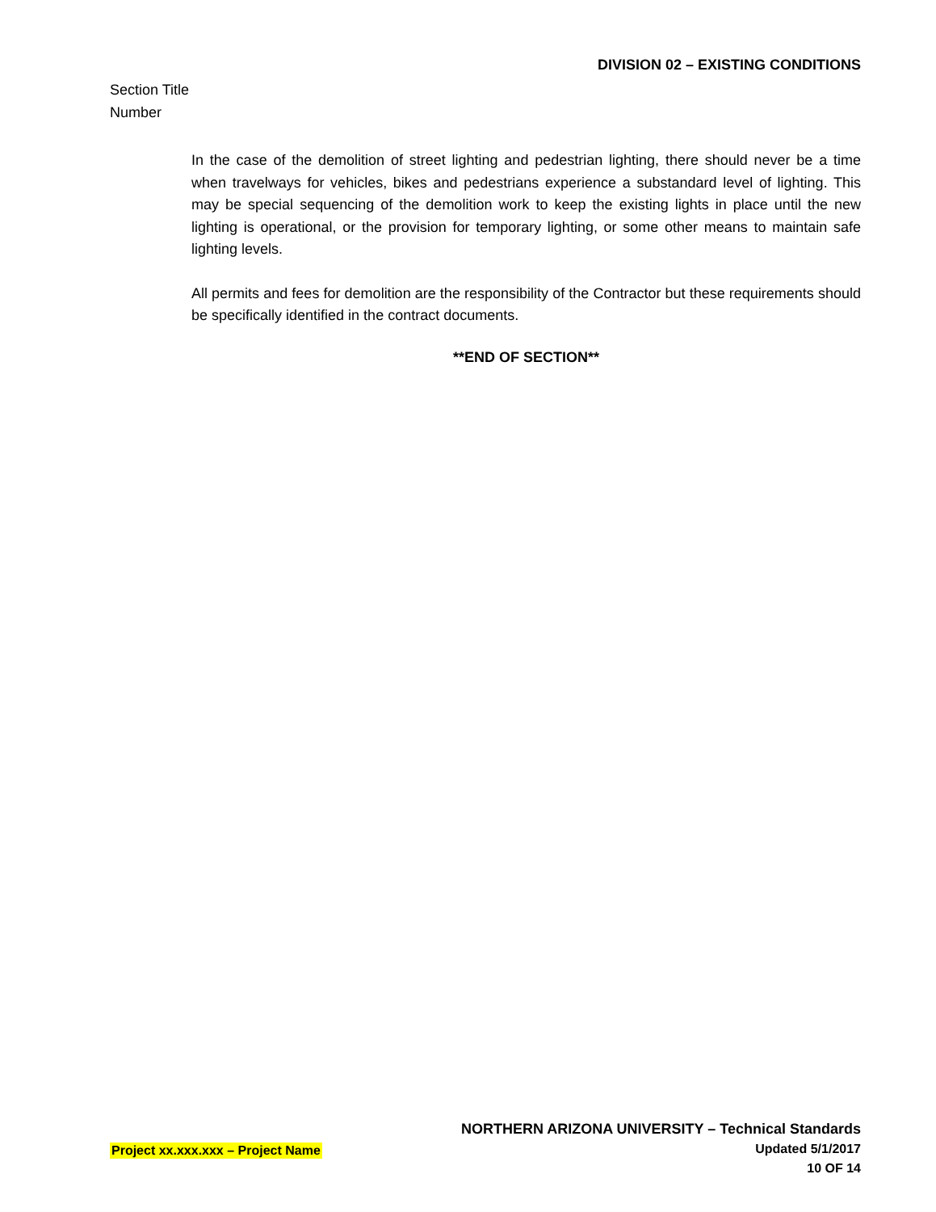DIVISION 02 – EXISTING CONDITIONS
Section Title
Number
In the case of the demolition of street lighting and pedestrian lighting, there should never be a time when travelways for vehicles, bikes and pedestrians experience a substandard level of lighting. This may be special sequencing of the demolition work to keep the existing lights in place until the new lighting is operational, or the provision for temporary lighting, or some other means to maintain safe lighting levels.
All permits and fees for demolition are the responsibility of the Contractor but these requirements should be specifically identified in the contract documents.
**END OF SECTION**
Project xx.xxx.xxx – Project Name
NORTHERN ARIZONA UNIVERSITY – Technical Standards
Updated 5/1/2017
10 OF 14